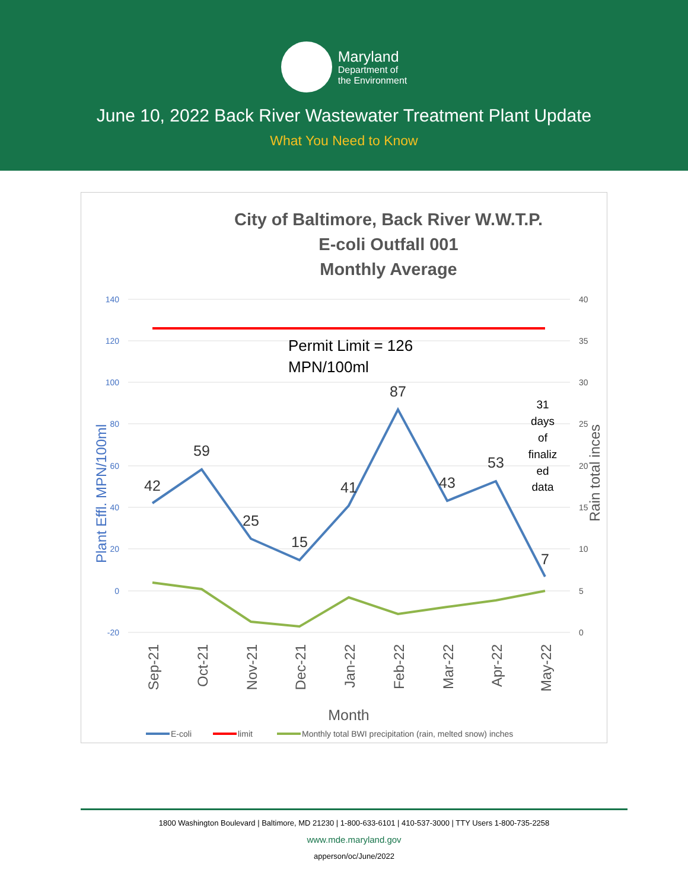Maryland
Department of
the Environment
June 10, 2022 Back River Wastewater Treatment Plant Update
What You Need to Know
City of Baltimore, Back River W.W.T.P.
E-coli Outfall 001
Monthly Average
140
120
100
80
60
40
20
0
-20
40
35
30
25
20
15
10
5
0
42
59
25
15
41
87
43
53
7
Permit Limit = 126
MPN/100ml
31
days
of
finaliz
ed
data
Plant Effl. MPN/100ml
Rain total inces
Sep-21
Oct-21
Nov-21
Dec-21
Jan-22
Feb-22
Mar-22
Apr-22
May-22
Month
E-coli
limit
Monthly total BWI precipitation (rain, melted snow) inches
1800 Washington Boulevard | Baltimore, MD 21230 | 1-800-633-6101 | 410-537-3000 | TTY Users 1-800-735-2258
www.mde.maryland.gov
apperson/oc/June/2022